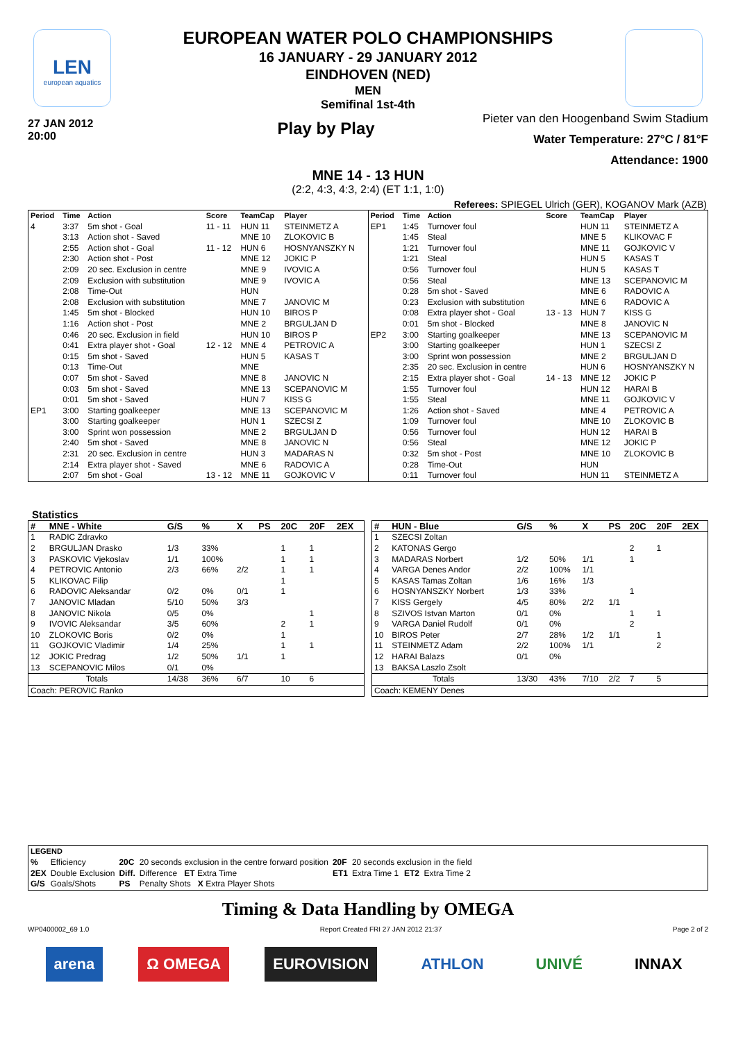LEN
european aquatics
EUROPEAN WATER POLO CHAMPIONSHIPS
16 JANUARY - 29 JANUARY 2012
EINDHOVEN (NED)
MEN
Semifinal 1st-4th
27 JAN 2012
20:00
Play by Play
Pieter van den Hoogenband Swim Stadium
Water Temperature: 27°C / 81°F
Attendance: 1900
MNE 14 - 13 HUN
(2:2, 4:3, 4:3, 2:4) (ET 1:1, 1:0)
Referees: SPIEGEL Ulrich (GER), KOGANOV Mark (AZB)
| Period | Time | Action | Score | TeamCap | Player |
| --- | --- | --- | --- | --- | --- |
| 4 | 3:37 | 5m shot - Goal | 11 - 11 | HUN 11 | STEINMETZ A |
| | 3:13 | Action shot - Saved | | MNE 10 | ZLOKOVIC B |
| | 2:55 | Action shot - Goal | 11 - 12 | HUN 6 | HOSNYANSZKY N |
| | 2:30 | Action shot - Post | | MNE 12 | JOKIC P |
| | 2:09 | 20 sec. Exclusion in centre | | MNE 9 | IVOVIC A |
| | 2:09 | Exclusion with substitution | | MNE 9 | IVOVIC A |
| | 2:08 | Time-Out | | HUN | |
| | 2:08 | Exclusion with substitution | | MNE 7 | JANOVIC M |
| | 1:45 | 5m shot - Blocked | | HUN 10 | BIROS P |
| | 1:16 | Action shot - Post | | MNE 2 | BRGULJAN D |
| | 0:46 | 20 sec. Exclusion in field | | HUN 10 | BIROS P |
| | 0:41 | Extra player shot - Goal | 12 - 12 | MNE 4 | PETROVIC A |
| | 0:15 | 5m shot - Saved | | HUN 5 | KASAS T |
| | 0:13 | Time-Out | | MNE | |
| | 0:07 | 5m shot - Saved | | MNE 8 | JANOVIC N |
| | 0:03 | 5m shot - Saved | | MNE 13 | SCEPANOVIC M |
| | 0:01 | 5m shot - Saved | | HUN 7 | KISS G |
| EP1 | 3:00 | Starting goalkeeper | | MNE 13 | SCEPANOVIC M |
| | 3:00 | Starting goalkeeper | | HUN 1 | SZECSI Z |
| | 3:00 | Sprint won possession | | MNE 2 | BRGULJAN D |
| | 2:40 | 5m shot - Saved | | MNE 8 | JANOVIC N |
| | 2:31 | 20 sec. Exclusion in centre | | HUN 3 | MADARAS N |
| | 2:14 | Extra player shot - Saved | | MNE 6 | RADOVIC A |
| | 2:07 | 5m shot - Goal | 13 - 12 | MNE 11 | GOJKOVIC V |
| Period | Time | Action | Score | TeamCap | Player |
| --- | --- | --- | --- | --- | --- |
| EP1 | 1:45 | Turnover foul | | HUN 11 | STEINMETZ A |
| | 1:45 | Steal | | MNE 5 | KLIKOVAC F |
| | 1:21 | Turnover foul | | MNE 11 | GOJKOVIC V |
| | 1:21 | Steal | | HUN 5 | KASAS T |
| | 0:56 | Turnover foul | | HUN 5 | KASAS T |
| | 0:56 | Steal | | MNE 13 | SCEPANOVIC M |
| | 0:28 | 5m shot - Saved | | MNE 6 | RADOVIC A |
| | 0:23 | Exclusion with substitution | | MNE 6 | RADOVIC A |
| | 0:08 | Extra player shot - Goal | 13 - 13 | HUN 7 | KISS G |
| | 0:01 | 5m shot - Blocked | | MNE 8 | JANOVIC N |
| EP2 | 3:00 | Starting goalkeeper | | MNE 13 | SCEPANOVIC M |
| | 3:00 | Starting goalkeeper | | HUN 1 | SZECSI Z |
| | 3:00 | Sprint won possession | | MNE 2 | BRGULJAN D |
| | 2:35 | 20 sec. Exclusion in centre | | HUN 6 | HOSNYANSZKY N |
| | 2:15 | Extra player shot - Goal | 14 - 13 | MNE 12 | JOKIC P |
| | 1:55 | Turnover foul | | HUN 12 | HARAI B |
| | 1:55 | Steal | | MNE 11 | GOJKOVIC V |
| | 1:26 | Action shot - Saved | | MNE 4 | PETROVIC A |
| | 1:09 | Turnover foul | | MNE 10 | ZLOKOVIC B |
| | 0:56 | Turnover foul | | HUN 12 | HARAI B |
| | 0:56 | Steal | | MNE 12 | JOKIC P |
| | 0:32 | 5m shot - Post | | MNE 10 | ZLOKOVIC B |
| | 0:28 | Time-Out | | HUN | |
| | 0:11 | Turnover foul | | HUN 11 | STEINMETZ A |
Statistics
| # | MNE - White | G/S | % | X | PS | 20C | 20F | 2EX |
| --- | --- | --- | --- | --- | --- | --- | --- | --- |
| 1 | RADIC Zdravko | | | | | | | |
| 2 | BRGULJAN Drasko | 1/3 | 33% | | | 1 | 1 | |
| 3 | PASKOVIC Vjekoslav | 1/1 | 100% | | | 1 | 1 | |
| 4 | PETROVIC Antonio | 2/3 | 66% | 2/2 | | 1 | 1 | |
| 5 | KLIKOVAC Filip | | | | | 1 | | |
| 6 | RADOVIC Aleksandar | 0/2 | 0% | 0/1 | | 1 | | |
| 7 | JANOVIC Mladan | 5/10 | 50% | 3/3 | | | | |
| 8 | JANOVIC Nikola | 0/5 | 0% | | | | 1 | |
| 9 | IVOVIC Aleksandar | 3/5 | 60% | | | 2 | 1 | |
| 10 | ZLOKOVIC Boris | 0/2 | 0% | | | 1 | | |
| 11 | GOJKOVIC Vladimir | 1/4 | 25% | | | 1 | 1 | |
| 12 | JOKIC Predrag | 1/2 | 50% | 1/1 | | 1 | | |
| 13 | SCEPANOVIC Milos | 0/1 | 0% | | | | | |
| Totals | | 14/38 | 36% | 6/7 | | 10 | 6 | |
| Coach: PEROVIC Ranko | | | | | | | | |
| # | HUN - Blue | G/S | % | X | PS | 20C | 20F | 2EX |
| --- | --- | --- | --- | --- | --- | --- | --- | --- |
| 1 | SZECSI Zoltan | | | | | | | |
| 2 | KATONAS Gergo | | | | | 2 | 1 | |
| 3 | MADARAS Norbert | 1/2 | 50% | 1/1 | | 1 | | |
| 4 | VARGA Denes Andor | 2/2 | 100% | 1/1 | | | | |
| 5 | KASAS Tamas Zoltan | 1/6 | 16% | 1/3 | | | | |
| 6 | HOSNYANSZKY Norbert | 1/3 | 33% | | | 1 | | |
| 7 | KISS Gergely | 4/5 | 80% | 2/2 | 1/1 | | | |
| 8 | SZIVOS Istvan Marton | 0/1 | 0% | | | 1 | 1 | |
| 9 | VARGA Daniel Rudolf | 0/1 | 0% | | | 2 | | |
| 10 | BIROS Peter | 2/7 | 28% | 1/2 | 1/1 | | 1 | |
| 11 | STEINMETZ Adam | 2/2 | 100% | 1/1 | | | 2 | |
| 12 | HARAI Balazs | 0/1 | 0% | | | | | |
| 13 | BAKSA Laszlo Zsolt | | | | | | | |
| Totals | | 13/30 | 43% | 7/10 | 2/2 | 7 | 5 | |
| Coach: KEMENY Denes | | | | | | | | |
| LEGEND | | | | | | | |
| --- | --- | --- | --- | --- | --- | --- | --- |
| % | Efficiency | 20C | 20 seconds exclusion in the centre forward position | 20F | 20 seconds exclusion in the field | | |
| 2EX | Double Exclusion | Diff. | Difference ET Extra Time | ET1 | Extra Time 1 | ET2 | Extra Time 2 |
| G/S | Goals/Shots | PS | Penalty Shots X Extra Player Shots | | | | |
Timing & Data Handling by OMEGA
WP0400002_69 1.0 Report Created FRI 27 JAN 2012 21:37 Page 2 of 2
arena Ω OMEGA EUROVISION ATHLON UNIVÉ INNAX